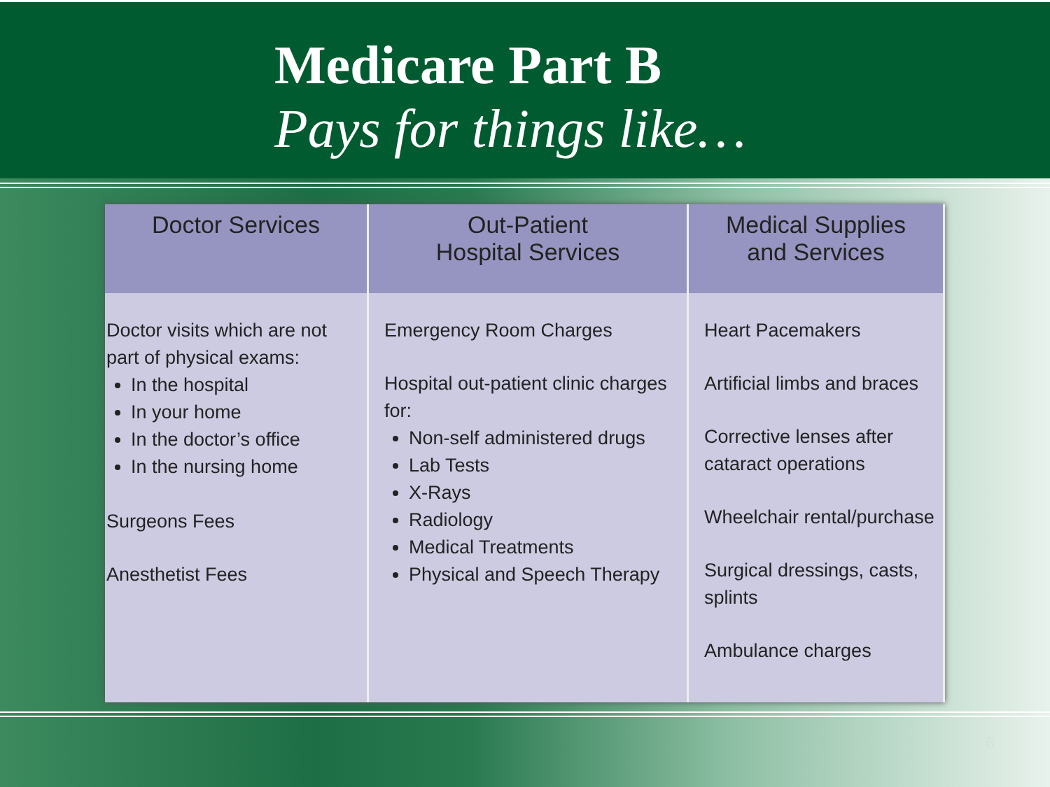Medicare Part B
Pays for things like…
| Doctor Services | Out-Patient Hospital Services | Medical Supplies and Services |
| --- | --- | --- |
| Doctor visits which are not part of physical exams: In the hospital In your home In the doctor’s office In the nursing home Surgeons Fees Anesthetist Fees | Emergency Room Charges Hospital out-patient clinic charges for: Non-self administered drugs Lab Tests X-Rays Radiology Medical Treatments Physical and Speech Therapy | Heart Pacemakers Artificial limbs and braces Corrective lenses after cataract operations Wheelchair rental/purchase Surgical dressings, casts, splints Ambulance charges |
6